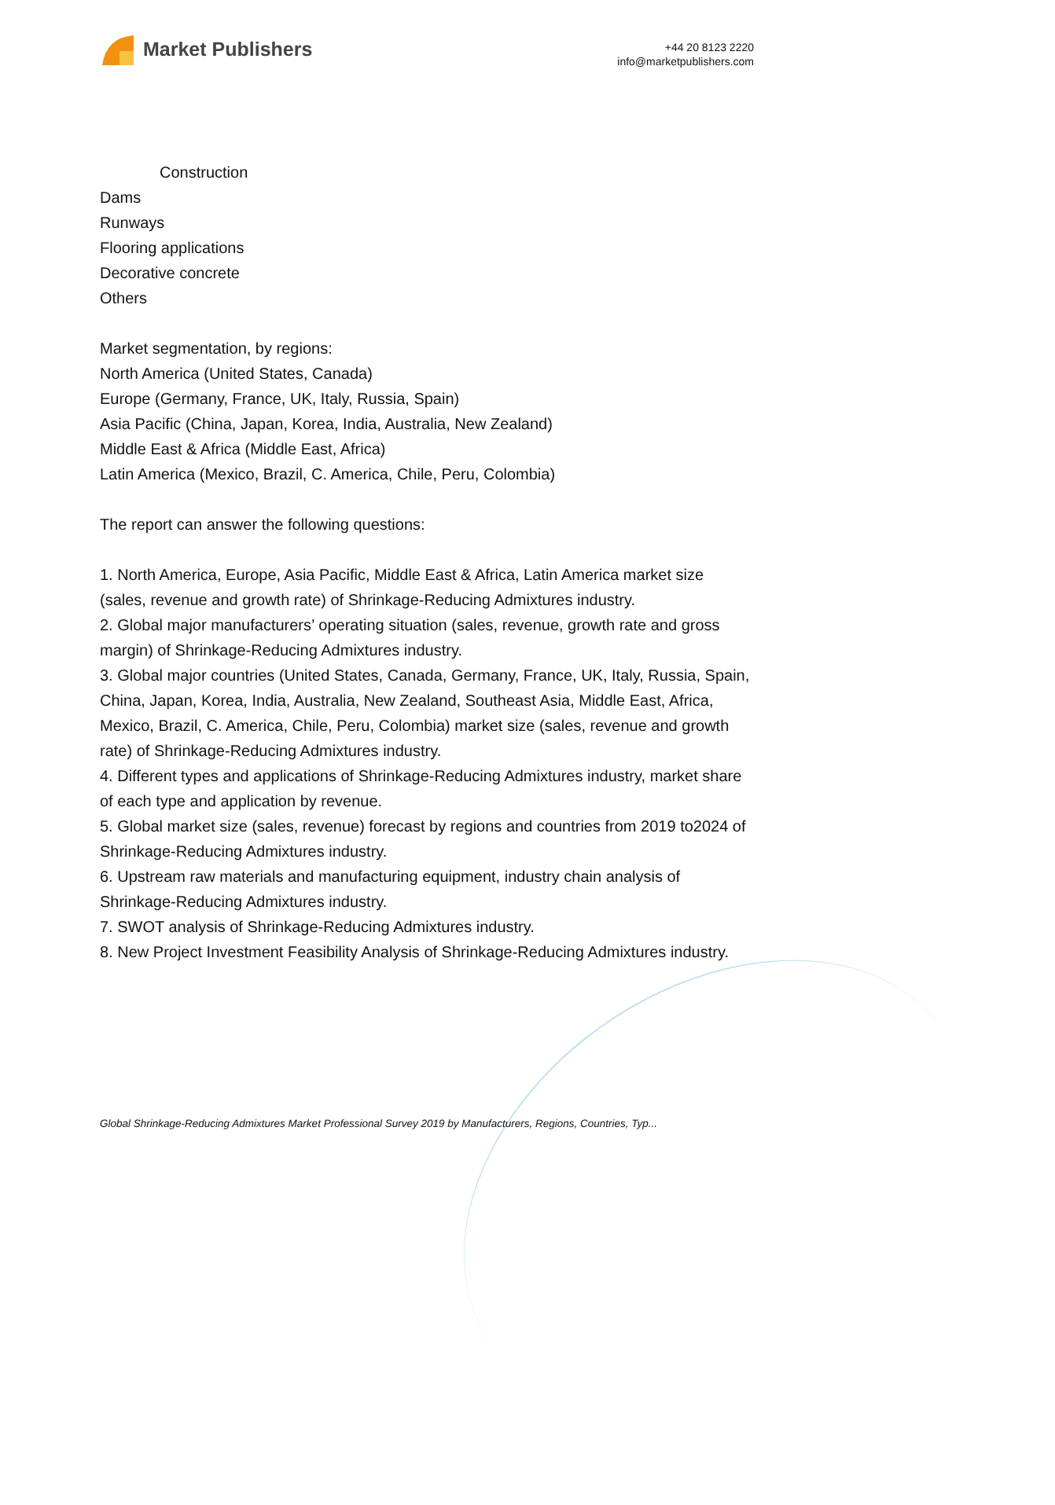Market Publishers
+44 20 8123 2220
info@marketpublishers.com
Construction
Dams
Runways
Flooring applications
Decorative concrete
Others
Market segmentation, by regions:
North America (United States, Canada)
Europe (Germany, France, UK, Italy, Russia, Spain)
Asia Pacific (China, Japan, Korea, India, Australia, New Zealand)
Middle East & Africa (Middle East, Africa)
Latin America (Mexico, Brazil, C. America, Chile, Peru, Colombia)
The report can answer the following questions:
1. North America, Europe, Asia Pacific, Middle East & Africa, Latin America market size (sales, revenue and growth rate) of Shrinkage-Reducing Admixtures industry.
2. Global major manufacturers’ operating situation (sales, revenue, growth rate and gross margin) of Shrinkage-Reducing Admixtures industry.
3. Global major countries (United States, Canada, Germany, France, UK, Italy, Russia, Spain, China, Japan, Korea, India, Australia, New Zealand, Southeast Asia, Middle East, Africa, Mexico, Brazil, C. America, Chile, Peru, Colombia) market size (sales, revenue and growth rate) of Shrinkage-Reducing Admixtures industry.
4. Different types and applications of Shrinkage-Reducing Admixtures industry, market share of each type and application by revenue.
5. Global market size (sales, revenue) forecast by regions and countries from 2019 to2024 of Shrinkage-Reducing Admixtures industry.
6. Upstream raw materials and manufacturing equipment, industry chain analysis of Shrinkage-Reducing Admixtures industry.
7. SWOT analysis of Shrinkage-Reducing Admixtures industry.
8. New Project Investment Feasibility Analysis of Shrinkage-Reducing Admixtures industry.
Global Shrinkage-Reducing Admixtures Market Professional Survey 2019 by Manufacturers, Regions, Countries, Typ...